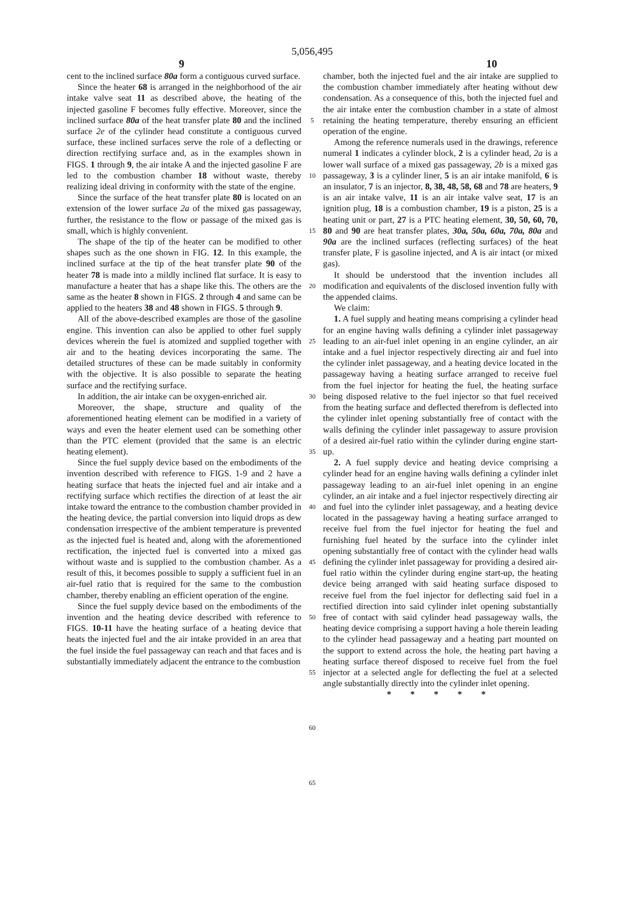5,056,495
9 10
cent to the inclined surface 80a form a contiguous curved surface.
Since the heater 68 is arranged in the neighborhood of the air intake valve seat 11 as described above, the heating of the injected gasoline F becomes fully effective. Moreover, since the inclined surface 80a of the heat transfer plate 80 and the inclined surface 2e of the cylinder head constitute a contiguous curved surface, these inclined surfaces serve the role of a deflecting or direction rectifying surface and, as in the examples shown in FIGS. 1 through 9, the air intake A and the injected gasoline F are led to the combustion chamber 18 without waste, thereby realizing ideal driving in conformity with the state of the engine.
Since the surface of the heat transfer plate 80 is located on an extension of the lower surface 2a of the mixed gas passageway, further, the resistance to the flow or passage of the mixed gas is small, which is highly convenient.
The shape of the tip of the heater can be modified to other shapes such as the one shown in FIG. 12. In this example, the inclined surface at the tip of the heat transfer plate 90 of the heater 78 is made into a mildly inclined flat surface. It is easy to manufacture a heater that has a shape like this. The others are the same as the heater 8 shown in FIGS. 2 through 4 and same can be applied to the heaters 38 and 48 shown in FIGS. 5 through 9.
All of the above-described examples are those of the gasoline engine. This invention can also be applied to other fuel supply devices wherein the fuel is atomized and supplied together with air and to the heating devices incorporating the same. The detailed structures of these can be made suitably in conformity with the objective. It is also possible to separate the heating surface and the rectifying surface.
In addition, the air intake can be oxygen-enriched air.
Moreover, the shape, structure and quality of the aforementioned heating element can be modified in a variety of ways and even the heater element used can be something other than the PTC element (provided that the same is an electric heating element).
Since the fuel supply device based on the embodiments of the invention described with reference to FIGS. 1-9 and 2 have a heating surface that heats the injected fuel and air intake and a rectifying surface which rectifies the direction of at least the air intake toward the entrance to the combustion chamber provided in the heating device, the partial conversion into liquid drops as dew condensation irrespective of the ambient temperature is prevented as the injected fuel is heated and, along with the aforementioned rectification, the injected fuel is converted into a mixed gas without waste and is supplied to the combustion chamber. As a result of this, it becomes possible to supply a sufficient fuel in an air-fuel ratio that is required for the same to the combustion chamber, thereby enabling an efficient operation of the engine.
Since the fuel supply device based on the embodiments of the invention and the heating device described with reference to FIGS. 10-11 have the heating surface of a heating device that heats the injected fuel and the air intake provided in an area that the fuel inside the fuel passageway can reach and that faces and is substantially immediately adjacent the entrance to the combustion
5
10
15
20
25
30
35
40
45
50
55
60
65
chamber, both the injected fuel and the air intake are supplied to the combustion chamber immediately after heating without dew condensation. As a consequence of this, both the injected fuel and the air intake enter the combustion chamber in a state of almost retaining the heating temperature, thereby ensuring an efficient operation of the engine.
Among the reference numerals used in the drawings, reference numeral 1 indicates a cylinder block, 2 is a cylinder head, 2a is a lower wall surface of a mixed gas passageway, 2b is a mixed gas passageway, 3 is a cylinder liner, 5 is an air intake manifold, 6 is an insulator, 7 is an injector, 8, 38, 48, 58, 68 and 78 are heaters, 9 is an air intake valve, 11 is an air intake valve seat, 17 is an ignition plug, 18 is a combustion chamber, 19 is a piston, 25 is a heating unit or part, 27 is a PTC heating element, 30, 50, 60, 70, 80 and 90 are heat transfer plates, 30a, 50a, 60a, 70a, 80a and 90a are the inclined surfaces (reflecting surfaces) of the heat transfer plate, F is gasoline injected, and A is air intact (or mixed gas).
It should be understood that the invention includes all modification and equivalents of the disclosed invention fully with the appended claims.
We claim:
1. A fuel supply and heating means comprising a cylinder head for an engine having walls defining a cylinder inlet passageway leading to an air-fuel inlet opening in an engine cylinder, an air intake and a fuel injector respectively directing air and fuel into the cylinder inlet passageway, and a heating device located in the passageway having a heating surface arranged to receive fuel from the fuel injector for heating the fuel, the heating surface being disposed relative to the fuel injector so that fuel received from the heating surface and deflected therefrom is deflected into the cylinder inlet opening substantially free of contact with the walls defining the cylinder inlet passageway to assure provision of a desired air-fuel ratio within the cylinder during engine start-up.
2. A fuel supply device and heating device comprising a cylinder head for an engine having walls defining a cylinder inlet passageway leading to an air-fuel inlet opening in an engine cylinder, an air intake and a fuel injector respectively directing air and fuel into the cylinder inlet passageway, and a heating device located in the passageway having a heating surface arranged to receive fuel from the fuel injector for heating the fuel and furnishing fuel heated by the surface into the cylinder inlet opening substantially free of contact with the cylinder head walls defining the cylinder inlet passageway for providing a desired air-fuel ratio within the cylinder during engine start-up, the heating device being arranged with said heating surface disposed to receive fuel from the fuel injector for deflecting said fuel in a rectified direction into said cylinder inlet opening substantially free of contact with said cylinder head passageway walls, the heating device comprising a support having a hole therein leading to the cylinder head passageway and a heating part mounted on the support to extend across the hole, the heating part having a heating surface thereof disposed to receive fuel from the fuel injector at a selected angle for deflecting the fuel at a selected angle substantially directly into the cylinder inlet opening.
* * * * *